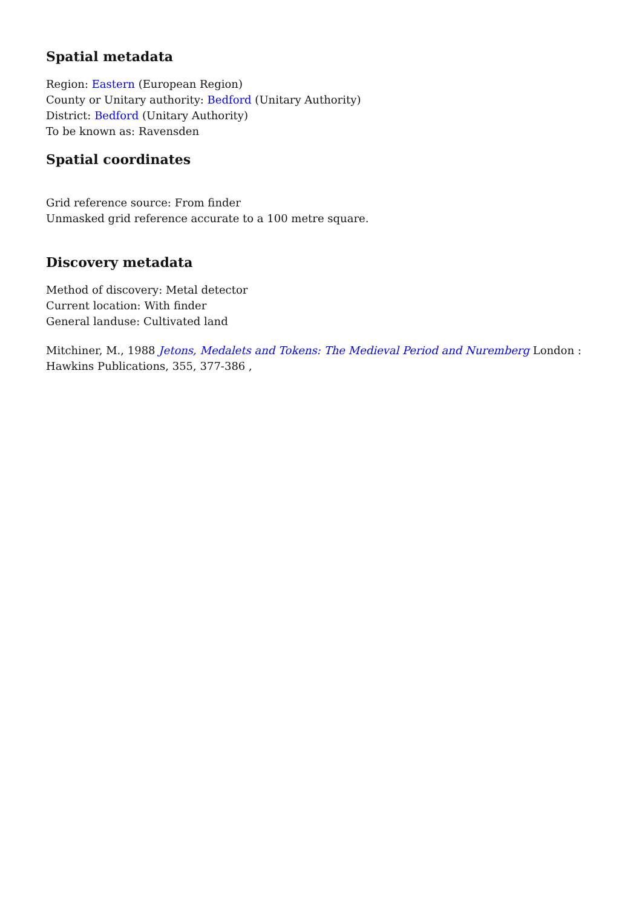Spatial metadata
Region: Eastern (European Region)
County or Unitary authority: Bedford (Unitary Authority)
District: Bedford (Unitary Authority)
To be known as: Ravensden
Spatial coordinates
Grid reference source: From finder
Unmasked grid reference accurate to a 100 metre square.
Discovery metadata
Method of discovery: Metal detector
Current location: With finder
General landuse: Cultivated land
Mitchiner, M., 1988 Jetons, Medalets and Tokens: The Medieval Period and Nuremberg London : Hawkins Publications, 355, 377-386 ,